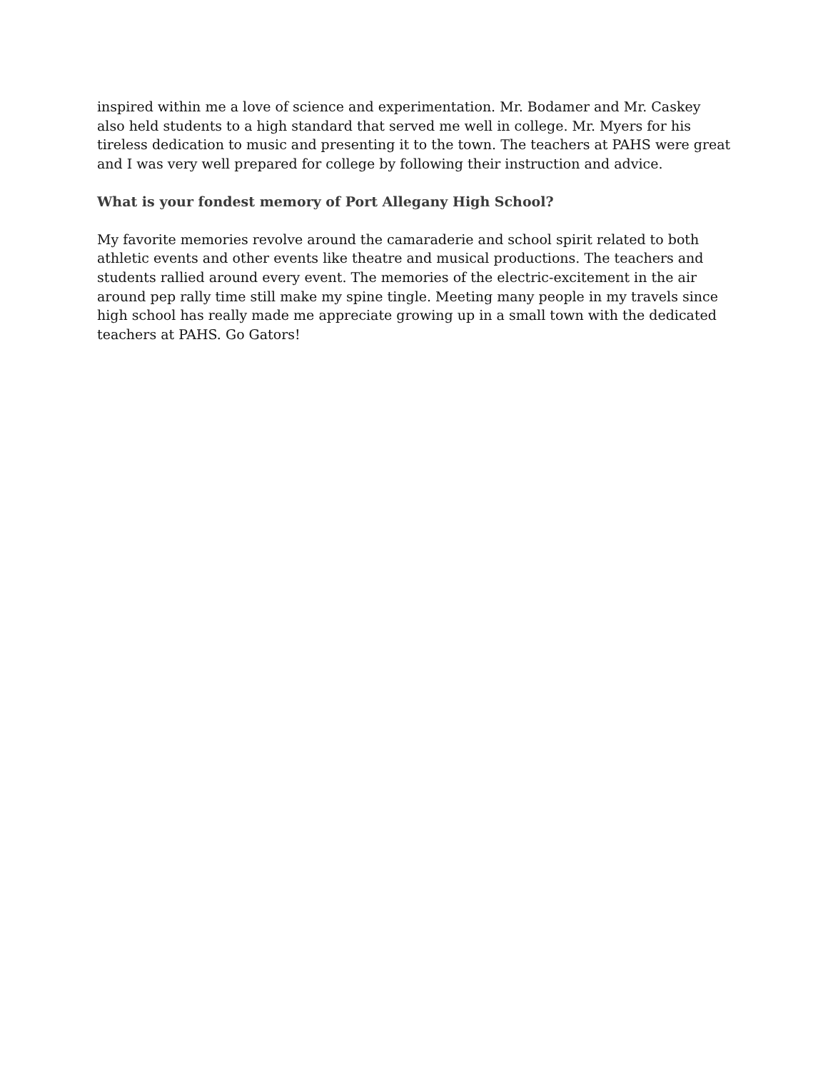inspired within me a love of science and experimentation. Mr. Bodamer and Mr. Caskey
also held students to a high standard that served me well in college. Mr. Myers for his
tireless dedication to music and presenting it to the town. The teachers at PAHS were great
and I was very well prepared for college by following their instruction and advice.
What is your fondest memory of Port Allegany High School?
My favorite memories revolve around the camaraderie and school spirit related to both
athletic events and other events like theatre and musical productions. The teachers and
students rallied around every event. The memories of the electric-excitement in the air
around pep rally time still make my spine tingle. Meeting many people in my travels since
high school has really made me appreciate growing up in a small town with the dedicated
teachers at PAHS. Go Gators!